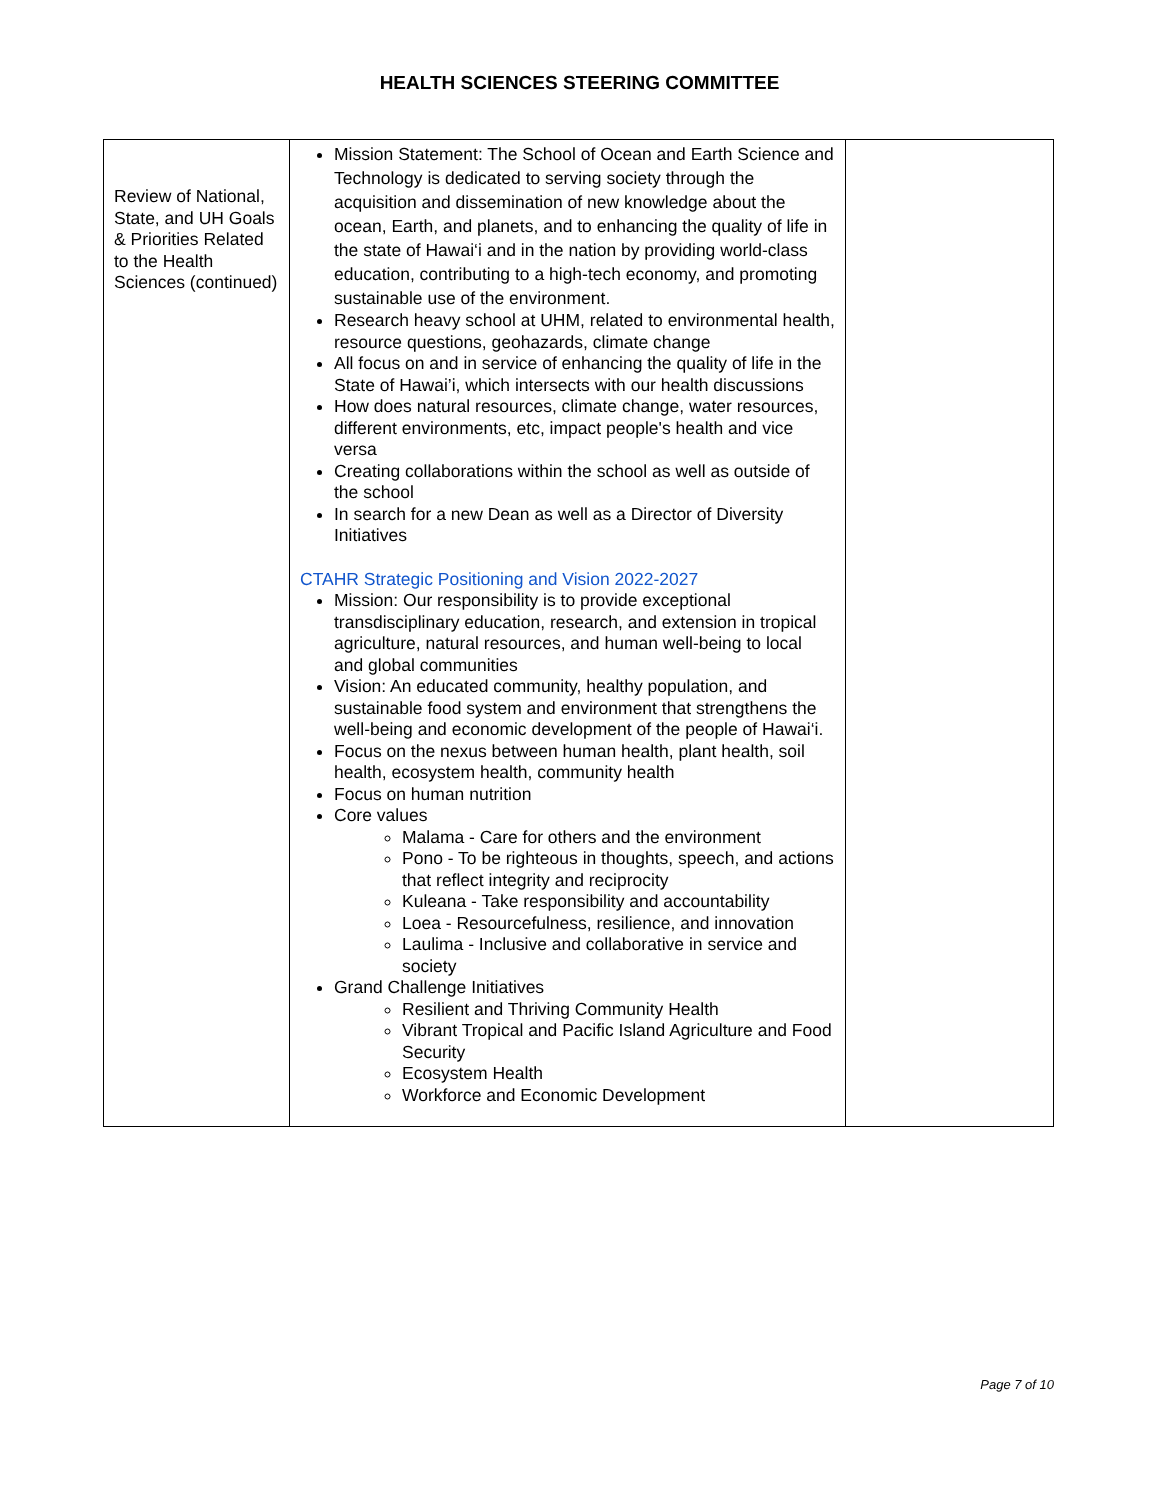HEALTH SCIENCES STEERING COMMITTEE
| Review of National, State, and UH Goals & Priorities Related to the Health Sciences (continued) | Mission Statement: The School of Ocean and Earth Science and Technology is dedicated to serving society through the acquisition and dissemination of new knowledge about the ocean, Earth, and planets, and to enhancing the quality of life in the state of Hawai‘i and in the nation by providing world-class education, contributing to a high-tech economy, and promoting sustainable use of the environment. Research heavy school at UHM, related to environmental health, resource questions, geohazards, climate change All focus on and in service of enhancing the quality of life in the State of Hawai’i, which intersects with our health discussions How does natural resources, climate change, water resources, different environments, etc, impact people's health and vice versa Creating collaborations within the school as well as outside of the school In search for a new Dean as well as a Director of Diversity Initiatives CTAHR Strategic Positioning and Vision 2022-2027 Mission: Our responsibility is to provide exceptional transdisciplinary education, research, and extension in tropical agriculture, natural resources, and human well-being to local and global communities Vision: An educated community, healthy population, and sustainable food system and environment that strengthens the well-being and economic development of the people of Hawai‘i. Focus on the nexus between human health, plant health, soil health, ecosystem health, community health Focus on human nutrition Core values Malama - Care for others and the environment Pono - To be righteous in thoughts, speech, and actions that reflect integrity and reciprocity Kuleana - Take responsibility and accountability Loea - Resourcefulness, resilience, and innovation Laulima - Inclusive and collaborative in service and society Grand Challenge Initiatives Resilient and Thriving Community Health Vibrant Tropical and Pacific Island Agriculture and Food Security Ecosystem Health Workforce and Economic Development | |
Page 7 of 10